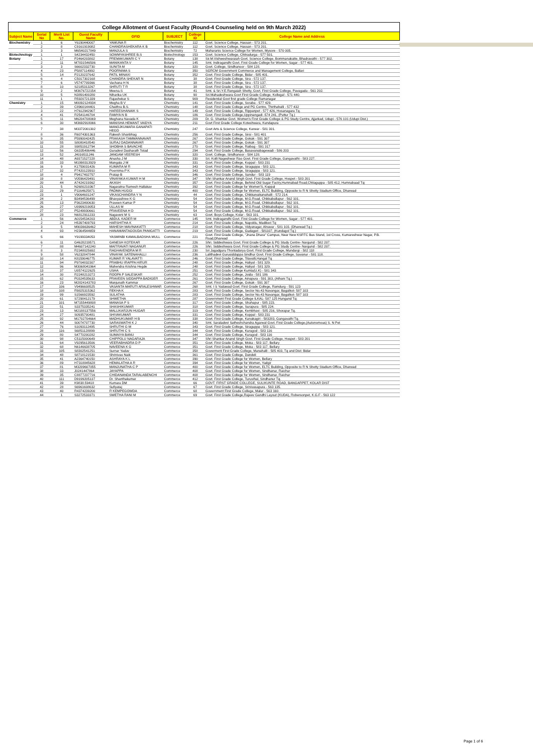College Allotment of Guest Faculty (Round-4 Counseling held on 9th March 2022)
| Subject Name | Serial No | Merit List No. | Guest Faculty Name | GFID | SUBJECT | College ID | College Name and Address |
| --- | --- | --- | --- | --- | --- | --- | --- |
| Biochemistry | 1 | 6 | Y6190440007 | YAMUNA R | Biochemistry | 112 | Govt. Science College, Hassan - 573 201. |
| | 2 | 8 | C9161919082 | CHANDRASHEKARA K B | Biochemistry | 112 | Govt. Science College, Hassan - 573 201. |
| | 3 | 3 | M6540217849 | MANJULA S | Biochemistry | 72 | Maharanis Science College for Women, Mysore - 570 005. |
| Biotechnology | 1 | 1 | S4234432450 | SOWMYASHREE B.S | Biotechnology | 153 | Govt. Science College, Chitradurga - 577 501. |
| Botany | 1 | 17 | P2464203802 | PREMAKUMARI C Y | Botany | 138 | Sir.M.Vishweshwaraiah Govt. Science College, Bommanakatte, Bhadravathi - 577 302. |
| | 2 | 11 | M7831546506 | MANIKANTA V | Botany | 145 | Smt. Indiragandhi Govt. First Grade College for Women, Sagar - 577 401. |
| | 3 | 3 | S6602332730 | SUNITA M | Botany | 320 | Govt. College, Sindhanoor - 584 128. |
| | 4 | 23 | P5887114992 | POORNIMA S | Botany | 350 | SGRCM Government Commerce and Management College, Ballari |
| | 5 | 14 | P2120237642 | PATIL MINAXI | Botany | 352 | Govt. First Grade College, Bidar - 585 401. |
| | 6 | 4 | C5017302168 | CHANDRA SHEKAR N | Botany | 38 | Govt. First Grade College, Sira - 572 137. |
| | 7 | 6 | V5747709366 | Vachana H N | Botany | 38 | Govt. First Grade College, Sira - 572 137. |
| | 8 | 10 | S2185313267 | SHRUTI T R | Botany | 38 | Govt. First Grade College, Sira - 572 137. |
| | 9 | 2 | M3676722154 | Meena.S | Botany | 41 | Smt. & Sri.Y.E.Rangaiah Shetty, Govt. First Grade College, Pavagada - 561 202. |
| | 10 | 5 | N3891400280 | Niharika UK | Botany | 90 | Sri.Mahadeshwara Govt First Grade College, Kollegal - 571 440. |
| | 11 | 1 | R5920721339 | Rajashekar S | Botany | 909 | Residential Govt first grade College Ramanagar |
| Chemistry | 1 | 15 | M0092124934 | Megha B V | Chemistry | 141 | Govt. First Grade College, Soraba - 577 429. |
| | 2 | 39 | C8960144401 | Chaithra B.S. | Chemistry | 148 | Govt. First Grade College and PG Centre, Thirthahalli - 577 432 |
| | 3 | 22 | H7612942907 | HAREESHANAIK S | Chemistry | 149 | Govt. First Grade College, Rippanpet - 577 426, Hosanagara Tq. |
| | 4 | 41 | R2541146704 | RAMYA N B | Chemistry | 186 | Govt. First Grade College,Uppinangadi -574 241, (Puttur Tq.) |
| | 5 | 11 | M6204708069 | Meghana Navada K | Chemistry | 209 | Dr. G. Shankar Govt. Women's First Grade College & PG Study Centre, Ajjarkad, Udupi - 576 101 (Udupi Dist.) |
| | 6 | 30 | M3692918066 | MANISHA HEMANT VAIDYA | Chemistry | 211 | Govt First Grade College Koteshwara, Kundapura |
| | 7 | 38 | M3372001302 | MANOJKUMARA GANAPATI HEGD | Chemistry | 247 | Govt Arts & Science College, Karwar - 581 301. |
| | 8 | 36 | R6074301363 | Rakesh Shanbhag | Chemistry | 256 | Govt. First Grade College, Sirsi - 581 401 |
| | 9 | 35 | P5990042425 | PRAKASH TAMMANNAVAR | Chemistry | 267 | Govt. First Grade College, Gokak - 591 307 |
| | 10 | 55 | S8080418540 | SURAJ DADANNAVAR | Chemistry | 267 | Govt. First Grade College, Gokak - 591 307 |
| | 11 | 28 | S9851912794 | SHOBHA S BAVACHE | Chemistry | 270 | Govt. First Grade College, Raibag - 591 317 |
| | 12 | 56 | G6335406446 | Gurudevi Dasharath Totad | Chemistry | 294 | Govt. First Grade College, Basavanabagewadi - 586 203 |
| | 13 | 52 | J4016511246 | JANGAM VEERESH | Chemistry | 320 | Govt. College, Sindhanoor - 584 128. |
| | 14 | 48 | A9371527228 | Anusha J M | Chemistry | 330 | Sri. Kolli Nageshwar Rao Govt. First Grade College, Gangavathi - 583 227. |
| | 15 | 33 | M1998313929 | Mangala J M | Chemistry | 331 | Govt. First Grade College, Koppal - 583 231 |
| | 16 | 9 | K1759031426 | KUMARA M R | Chemistry | 343 | Govt. First Grade College, Siraguppa - 583 121. |
| | 17 | 32 | P7420123910 | Poornima P K | Chemistry | 343 | Govt. First Grade College, Siraguppa - 583 121. |
| | 18 | 4 | P9417402757 | Pratap B | Chemistry | 346 | Govt. First Grade College, Sandur - 583 119 |
| | 19 | 8 | V0596429491 | VINAYAKA KUMAR H M | Chemistry | 347 | Shri Shankar Anand Singh Govt. First Grade College, Hospet - 583 201 |
| | 20 | 44 | A7424219362 | AKASH | Chemistry | 357 | Govt. First Grade College, Behind Old Sugar Factry,Humnabad Road,Chitaguppa - 585 412, Humnabaad Tq: |
| | 21 | 5 | N2680210367 | Nagaratna Ramesh Hallakav | Chemistry | 392 | Govt. First Grade College for Women'S, Koppal |
| | 22 | 29 | P1164625871 | PADMA HUGGI | Chemistry | 400 | Govt. First Grade College for Women, ELTC Building, Opposite to R N Shetty Stadium Office, Dharwad |
| | 23 | 1 | V9064601247 | VIKASCHANDRA Y N | Chemistry | 44 | Govt. First Grade College, Chikkanaikanahalli - 572 214. |
| | 24 | 2 | B3494536499 | Bhavyashree K G | Chemistry | 54 | Govt. First Grade College, M.G.Road, Chikkaballapur - 562 101. |
| | 25 | 13 | P3623400630 | Praveen Kumar P | Chemistry | 54 | Govt. First Grade College, M.G.Road, Chikkaballapur - 562 101. |
| | 26 | 27 | U0999219053 | ULLAS M | Chemistry | 54 | Govt. First Grade College, M.G.Road, Chikkaballapur - 562 101. |
| | 27 | 37 | P5249930661 | PRAVEENA H D | Chemistry | 54 | Govt. First Grade College, M.G.Road, Chikkaballapur - 562 101. |
| | 28 | 23 | N6812911233 | Nagaveni M S | Chemistry | 63 | Govt. Boys College, Kolar - 563 101. |
| Commerce | 1 | 56 | A0154534203 | ABDUL KADER M | Commerce | 145 | Smt. Indiragandhi Govt. First Grade College for Women, Sagar - 577 401. |
| | 2 | 24 | H5397409793 | HARSHITHA K | Commerce | 214 | Govt. First Grade College, Napoklu, Madikeri Tq |
| | 3 | 5 | M9036636462 | MAHESH MAVINAKATTI | Commerce | 218 | Govt. First Grade College, Vidyanagar, Alnavar - 581 103. (Dharwad Tq.) |
| | 4 | 93 | H2364544659 | HANAMANTAGOUDA PANIGATTI | Commerce | 219 | Govt. First Grade College, Gudageri - 581107, (Kundagol Tq.) |
| | 5 | 66 | Y9199334053 | YASMINBI KAMALBADSHA MULL | Commerce | 221 | Govt. First Grade College, "Jnana Dhara" Campus, Near New KSRTC Bus Stand, 1st Cross, Kumareshwar Nagar, P.B. Road,Dharwad |
| | 6 | 11 | G4628219571 | GANESH KOTEKAR | Commerce | 226 | Shri. Siddeshwara Govt. First Grade College & PG Study Centre- Nargund - 582 207. |
| | 7 | 88 | M4607142240 | MAITRAVATI NAGANUR | Commerce | 226 | Shri. Siddeshwara Govt. First Grade College & PG Study Centre- Nargund - 582 207. |
| | 8 | 3 | R2348025692 | RAGHAVENDRA M R | Commerce | 230 | Sri Jagadguru Thontadarya Govt. First Grade College, Mundargi - 582 118 |
| | 9 | 58 | V6232847844 | VINAYAK SATENAHALLI | Commerce | 236 | Lalithadevi Gurusiddappa Sindhur Govt. First Grade College, Savanur - 581 118. |
| | 10 | 14 | K8159046775 | KUMAR R YALAVATTI | Commerce | 246 | Govt. First Grade College, Tilavalli,Hangal Tq |
| | 11 | 94 | P9704832307 | PRABHU IRAPPA HIRUR | Commerce | 248 | Govt. First Grade College, Haliyal - 581 329. |
| | 12 | 96 | M3068041964 | Mahendra Krishna Hegde | Commerce | 248 | Govt. First Grade College, Haliyal - 581 329. |
| | 13 | 37 | U0574122625 | USHA | Commerce | 251 | Govt. First Grade College Kumta(U.K) - 581 343 |
| | 14 | 30 | R2248213272 | ROOPA P SALESKAR | Commerce | 252 | Govt. First Grade College, Joida - 581 186 |
| | 15 | 62 | P0324535633 | PRAVEEN SIDDAPPA BADIGER | Commerce | 261 | Govt. First Grade College, Ainapura - 591 303, (Athani Tq.) |
| | 16 | 23 | M2824143783 | Manjunath Kammar | Commerce | 267 | Govt. First Grade College, Gokak - 591 307 |
| | 17 | 106 | V9496608525 | VASANTA MARUTI ARALESHWAR | Commerce | 268 | Smt. I S Yadawad Govt. First Grade College, Ramdurg - 591 123 |
| | 18 | 108 | R9825315362 | REKHA K | Commerce | 283 | Govt. First Grade College, Sector No.43 Navangar, Bagalkot- 587 103 |
| | 19 | 99 | S1566923592 | SULATHA | Commerce | 283 | Govt. First Grade College, Sector No.43 Navangar, Bagalkot- 587 103 |
| | 20 | 61 | S7298412179 | SHWETHA | Commerce | 287 | Government First Grade College ILKAL- 587 125 Hungund Tq: |
| | 21 | 101 | M7155449808 | MANASA P S | Commerce | 317 | Govt. First Grade College, Shahapur - 585 223. |
| | 22 | 51 | S3375335241 | SHASHIKUMAR | Commerce | 318 | Govt. First Grade College, Surapura - 585 224. |
| | 23 | 13 | M2188137556 | MALLIKARJUN HUGAR | Commerce | 319 | Govt. First Grade College, Kembhavi - 585 216, Shorapur Tq. |
| | 24 | 27 | S0935700481 | SHIVAKUMAR | Commerce | 331 | Govt. First Grade College, Koppal - 583 231 |
| | 25 | 92 | M1702704664 | MADHUKUMAR H B | Commerce | 338 | Govt. First Grade College, Kanakagiri - 583283, Gangavathi Tq. |
| | 26 | 44 | S0074707730 | SARASWATHI K J | Commerce | 340 | Smt. Saraladevi Satheshchandra Agarwal Govt. First Grade College,(Autonomous) S. N Pet |
| | 27 | 76 | S1093112495 | SHRUTHI G M | Commerce | 343 | Govt. First Grade College, Siraguppa - 583 121. |
| | 28 | 116 | S6851128899 | SHRUTHI C S | Commerce | 344 | Govt. First Grade College, Kurugod - 583 116 |
| | 29 | 80 | S4770200282 | SUMAIYA BANU | Commerce | 344 | Govt. First Grade College, Kurugod - 583 116 |
| | 30 | 98 | C5115000649 | CHIPPOLU NAGARAJA | Commerce | 347 | Shri Shankar Anand Singh Govt. First Grade College, Hospet - 583 201 |
| | 31 | 64 | V9295613506 | VEERABHADRA D P | Commerce | 351 | Govt. First Grade College, Moka - 583 117, Bellary |
| | 32 | 68 | N6146638705 | NAVEENA K G | Commerce | 351 | Govt. First Grade College, Moka - 583 117, Bellary |
| | 33 | 105 | S8302541251 | Surnar Yadav | Commerce | 358 | Goverment First Grade College, Manahalli - 585 403, Tq and Dist: Bidar |
| | 34 | 48 | S8718121530 | Shrinivas Naik | Commerce | 361 | Govt. First Grade College, Dandeli |
| | 35 | 41 | A2364740150 | ASHRAYA K L | Commerce | 390 | Govt. First Grade College for Women, Bellary |
| | 36 | 89 | H7318845628 | HEMALATHA A R | Commerce | 394 | Govt. First Grade College for Women, Yadgir |
| | 37 | 81 | M3209607055 | MANJUNATHA C P | Commerce | 400 | Govt. First Grade College for Women, ELTC Building, Opposite to R N Shetty Stadium Office, Dharwad |
| | 38 | 33 | J0241447864 | JAYAPPA | Commerce | 408 | Govt. First Grade College for Women, Sindhanur, Raichur |
| | 39 | 35 | C8877237716 | CHIDANANDA TARALABENCHI | Commerce | 408 | Govt. First Grade College for Women, Sindhanur, Raichur |
| | 40 | 111 | D9199205137 | Dr. Shanthakumar | Commerce | 412 | Govt. First Grade College, Turuvihal, Sindhanur Tq. |
| | 41 | 39 | K9838.59418 | Kumara DM | Commerce | 66 | GOVT. FIRST GRADE COLLEGE, SULIKUNTE ROAD, BANGARPET, KOLAR DIST |
| | 42 | 28 | S6961608632 | Sufiyataj | Commerce | 67 | Govt. First Grade College, Srinivasapura - 563 135. |
| | 43 | 40 | R4374239200 | R KEMPEGOWDA | Commerce | 68 | Government First Grade College, Malur - 563 160. |
| | 44 | 1 | S3272533371 | SWETHA RANI M | Commerce | 69 | Govt. First Grade College,Rajeev Gandhi Layout (KUDA), Robersonpet, K.G.F - 563 122 |
Page 1 of 6